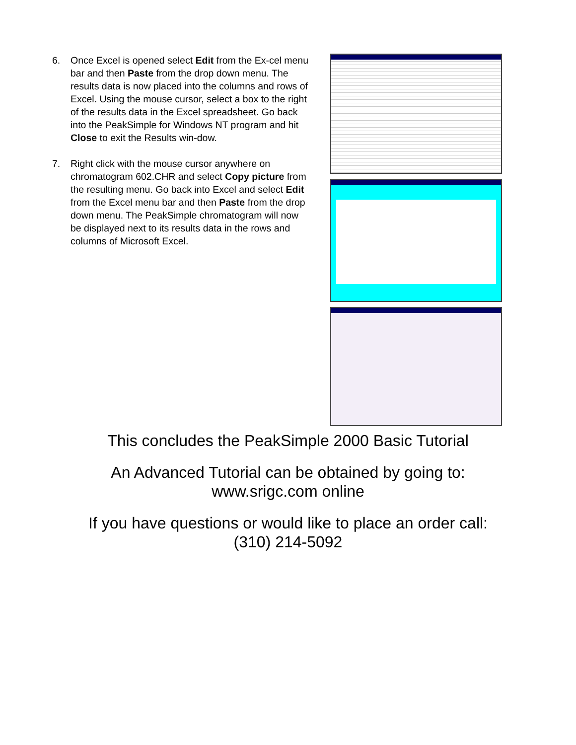6. Once Excel is opened select Edit from the Ex-cel menu bar and then Paste from the drop down menu. The results data is now placed into the columns and rows of Excel. Using the mouse cursor, select a box to the right of the results data in the Excel spreadsheet. Go back into the PeakSimple for Windows NT program and hit Close to exit the Results win-dow.
7. Right click with the mouse cursor anywhere on chromatogram 602.CHR and select Copy picture from the resulting menu. Go back into Excel and select Edit from the Excel menu bar and then Paste from the drop down menu. The PeakSimple chromatogram will now be displayed next to its results data in the rows and columns of Microsoft Excel.
This concludes the PeakSimple 2000 Basic Tutorial
An Advanced Tutorial can be obtained by going to:
www.srigc.com online
If you have questions or would like to place an order call:
(310) 214-5092